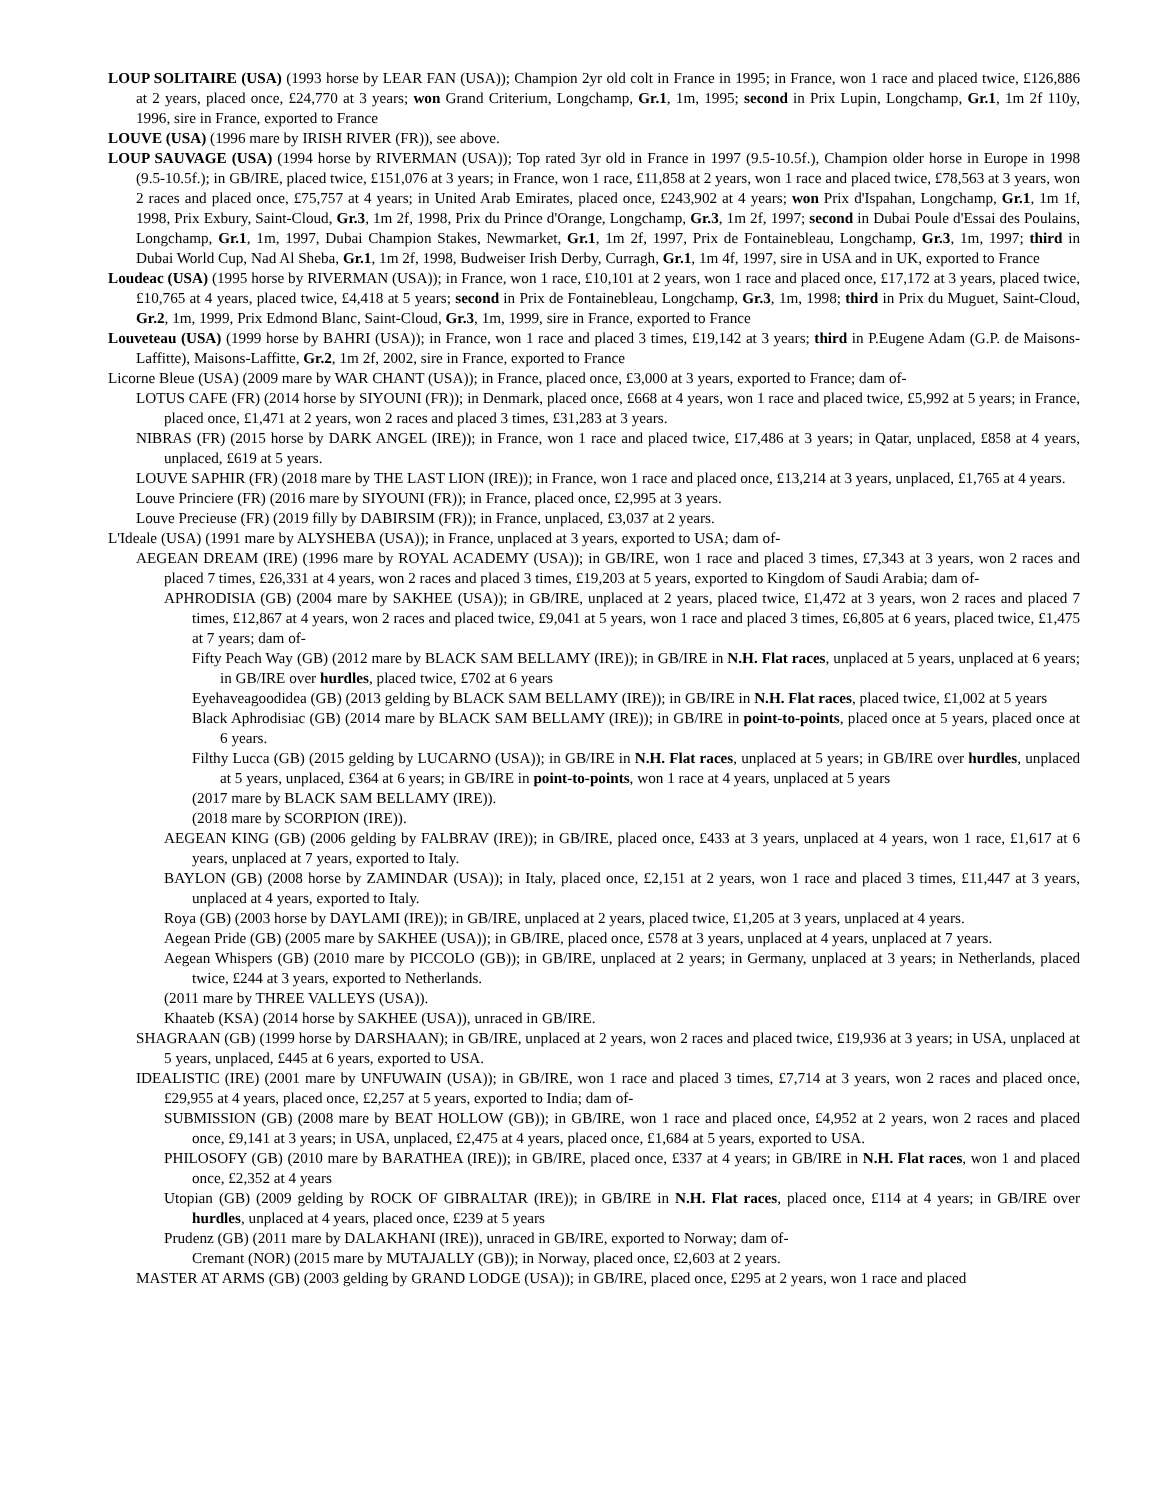LOUP SOLITAIRE (USA) (1993 horse by LEAR FAN (USA)); Champion 2yr old colt in France in 1995; in France, won 1 race and placed twice, £126,886 at 2 years, placed once, £24,770 at 3 years; won Grand Criterium, Longchamp, Gr.1, 1m, 1995; second in Prix Lupin, Longchamp, Gr.1, 1m 2f 110y, 1996, sire in France, exported to France
LOUVE (USA) (1996 mare by IRISH RIVER (FR)), see above.
LOUP SAUVAGE (USA) (1994 horse by RIVERMAN (USA)); Top rated 3yr old in France in 1997 (9.5-10.5f.), Champion older horse in Europe in 1998 (9.5-10.5f.); in GB/IRE, placed twice, £151,076 at 3 years; in France, won 1 race, £11,858 at 2 years, won 1 race and placed twice, £78,563 at 3 years, won 2 races and placed once, £75,757 at 4 years; in United Arab Emirates, placed once, £243,902 at 4 years; won Prix d'Ispahan, Longchamp, Gr.1, 1m 1f, 1998, Prix Exbury, Saint-Cloud, Gr.3, 1m 2f, 1998, Prix du Prince d'Orange, Longchamp, Gr.3, 1m 2f, 1997; second in Dubai Poule d'Essai des Poulains, Longchamp, Gr.1, 1m, 1997, Dubai Champion Stakes, Newmarket, Gr.1, 1m 2f, 1997, Prix de Fontainebleau, Longchamp, Gr.3, 1m, 1997; third in Dubai World Cup, Nad Al Sheba, Gr.1, 1m 2f, 1998, Budweiser Irish Derby, Curragh, Gr.1, 1m 4f, 1997, sire in USA and in UK, exported to France
Loudeac (USA) (1995 horse by RIVERMAN (USA)); in France, won 1 race, £10,101 at 2 years, won 1 race and placed once, £17,172 at 3 years, placed twice, £10,765 at 4 years, placed twice, £4,418 at 5 years; second in Prix de Fontainebleau, Longchamp, Gr.3, 1m, 1998; third in Prix du Muguet, Saint-Cloud, Gr.2, 1m, 1999, Prix Edmond Blanc, Saint-Cloud, Gr.3, 1m, 1999, sire in France, exported to France
Louveteau (USA) (1999 horse by BAHRI (USA)); in France, won 1 race and placed 3 times, £19,142 at 3 years; third in P.Eugene Adam (G.P. de Maisons-Laffitte), Maisons-Laffitte, Gr.2, 1m 2f, 2002, sire in France, exported to France
Licorne Bleue (USA) (2009 mare by WAR CHANT (USA)); in France, placed once, £3,000 at 3 years, exported to France; dam of-
LOTUS CAFE (FR) (2014 horse by SIYOUNI (FR)); in Denmark, placed once, £668 at 4 years, won 1 race and placed twice, £5,992 at 5 years; in France, placed once, £1,471 at 2 years, won 2 races and placed 3 times, £31,283 at 3 years.
NIBRAS (FR) (2015 horse by DARK ANGEL (IRE)); in France, won 1 race and placed twice, £17,486 at 3 years; in Qatar, unplaced, £858 at 4 years, unplaced, £619 at 5 years.
LOUVE SAPHIR (FR) (2018 mare by THE LAST LION (IRE)); in France, won 1 race and placed once, £13,214 at 3 years, unplaced, £1,765 at 4 years.
Louve Princiere (FR) (2016 mare by SIYOUNI (FR)); in France, placed once, £2,995 at 3 years.
Louve Precieuse (FR) (2019 filly by DABIRSIM (FR)); in France, unplaced, £3,037 at 2 years.
L'Ideale (USA) (1991 mare by ALYSHEBA (USA)); in France, unplaced at 3 years, exported to USA; dam of-
AEGEAN DREAM (IRE) (1996 mare by ROYAL ACADEMY (USA)); in GB/IRE, won 1 race and placed 3 times, £7,343 at 3 years, won 2 races and placed 7 times, £26,331 at 4 years, won 2 races and placed 3 times, £19,203 at 5 years, exported to Kingdom of Saudi Arabia; dam of-
APHRODISIA (GB) (2004 mare by SAKHEE (USA)); in GB/IRE, unplaced at 2 years, placed twice, £1,472 at 3 years, won 2 races and placed 7 times, £12,867 at 4 years, won 2 races and placed twice, £9,041 at 5 years, won 1 race and placed 3 times, £6,805 at 6 years, placed twice, £1,475 at 7 years; dam of-
Fifty Peach Way (GB) (2012 mare by BLACK SAM BELLAMY (IRE)); in GB/IRE in N.H. Flat races, unplaced at 5 years, unplaced at 6 years; in GB/IRE over hurdles, placed twice, £702 at 6 years
Eyehaveagoodidea (GB) (2013 gelding by BLACK SAM BELLAMY (IRE)); in GB/IRE in N.H. Flat races, placed twice, £1,002 at 5 years
Black Aphrodisiac (GB) (2014 mare by BLACK SAM BELLAMY (IRE)); in GB/IRE in point-to-points, placed once at 5 years, placed once at 6 years.
Filthy Lucca (GB) (2015 gelding by LUCARNO (USA)); in GB/IRE in N.H. Flat races, unplaced at 5 years; in GB/IRE over hurdles, unplaced at 5 years, unplaced, £364 at 6 years; in GB/IRE in point-to-points, won 1 race at 4 years, unplaced at 5 years
(2017 mare by BLACK SAM BELLAMY (IRE)).
(2018 mare by SCORPION (IRE)).
AEGEAN KING (GB) (2006 gelding by FALBRAV (IRE)); in GB/IRE, placed once, £433 at 3 years, unplaced at 4 years, won 1 race, £1,617 at 6 years, unplaced at 7 years, exported to Italy.
BAYLON (GB) (2008 horse by ZAMINDAR (USA)); in Italy, placed once, £2,151 at 2 years, won 1 race and placed 3 times, £11,447 at 3 years, unplaced at 4 years, exported to Italy.
Roya (GB) (2003 horse by DAYLAMI (IRE)); in GB/IRE, unplaced at 2 years, placed twice, £1,205 at 3 years, unplaced at 4 years.
Aegean Pride (GB) (2005 mare by SAKHEE (USA)); in GB/IRE, placed once, £578 at 3 years, unplaced at 4 years, unplaced at 7 years.
Aegean Whispers (GB) (2010 mare by PICCOLO (GB)); in GB/IRE, unplaced at 2 years; in Germany, unplaced at 3 years; in Netherlands, placed twice, £244 at 3 years, exported to Netherlands.
(2011 mare by THREE VALLEYS (USA)).
Khaateb (KSA) (2014 horse by SAKHEE (USA)), unraced in GB/IRE.
SHAGRAAN (GB) (1999 horse by DARSHAAN); in GB/IRE, unplaced at 2 years, won 2 races and placed twice, £19,936 at 3 years; in USA, unplaced at 5 years, unplaced, £445 at 6 years, exported to USA.
IDEALISTIC (IRE) (2001 mare by UNFUWAIN (USA)); in GB/IRE, won 1 race and placed 3 times, £7,714 at 3 years, won 2 races and placed once, £29,955 at 4 years, placed once, £2,257 at 5 years, exported to India; dam of-
SUBMISSION (GB) (2008 mare by BEAT HOLLOW (GB)); in GB/IRE, won 1 race and placed once, £4,952 at 2 years, won 2 races and placed once, £9,141 at 3 years; in USA, unplaced, £2,475 at 4 years, placed once, £1,684 at 5 years, exported to USA.
PHILOSOFY (GB) (2010 mare by BARATHEA (IRE)); in GB/IRE, placed once, £337 at 4 years; in GB/IRE in N.H. Flat races, won 1 and placed once, £2,352 at 4 years
Utopian (GB) (2009 gelding by ROCK OF GIBRALTAR (IRE)); in GB/IRE in N.H. Flat races, placed once, £114 at 4 years; in GB/IRE over hurdles, unplaced at 4 years, placed once, £239 at 5 years
Prudenz (GB) (2011 mare by DALAKHANI (IRE)), unraced in GB/IRE, exported to Norway; dam of-
Cremant (NOR) (2015 mare by MUTAJALLY (GB)); in Norway, placed once, £2,603 at 2 years.
MASTER AT ARMS (GB) (2003 gelding by GRAND LODGE (USA)); in GB/IRE, placed once, £295 at 2 years, won 1 race and placed